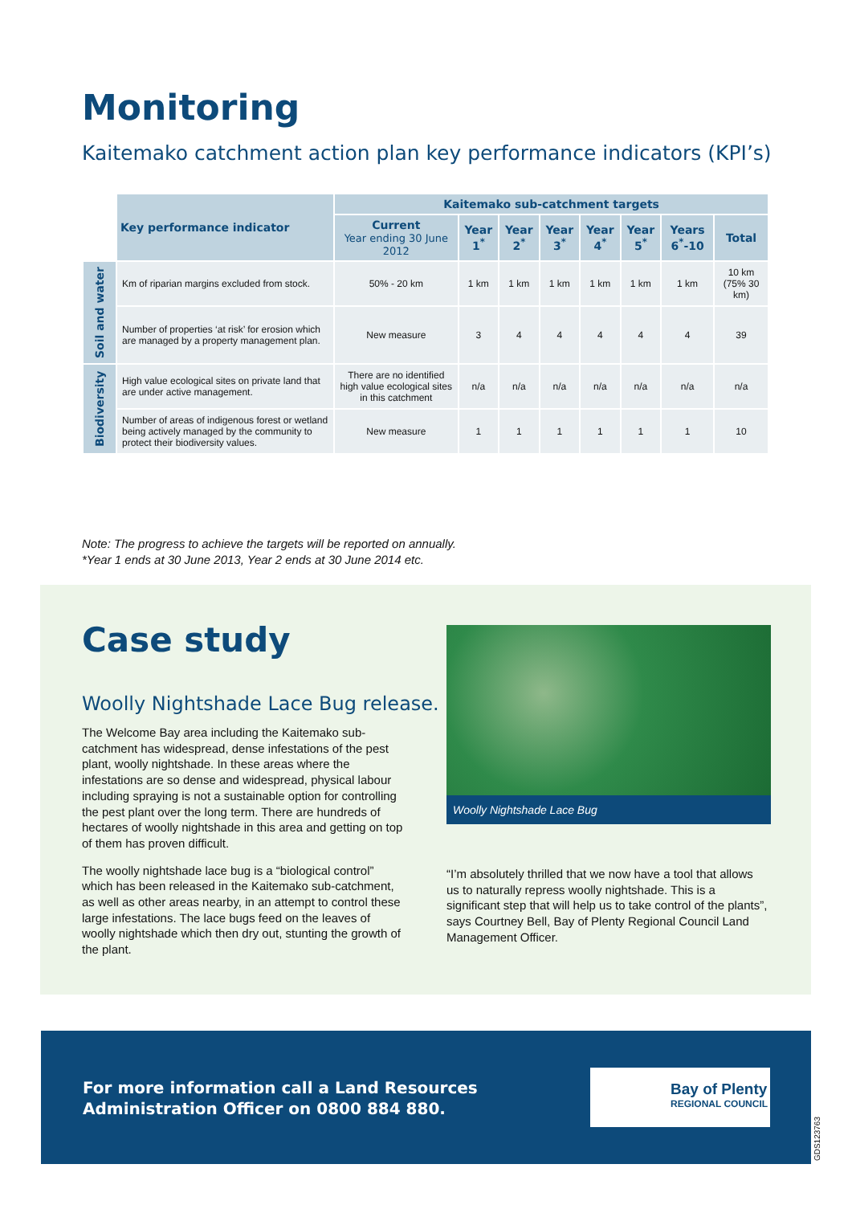Monitoring
Kaitemako catchment action plan key performance indicators (KPI’s)
| | Key performance indicator | Kaitemako sub-catchment targets | | | | | | | |
| | | Current Year ending 30 June 2012 | Year 1<sup>*</sup> | Year 2<sup>*</sup> | Year 3<sup>*</sup> | Year 4<sup>*</sup> | Year 5<sup>*</sup> | Years 6<sup>*</sup>-10 | Total |
| Soil and water | Km of riparian margins excluded from stock. | 50% - 20 km | 1 km | 1 km | 1 km | 1 km | 1 km | 1 km | 10 km (75% 30 km) |
| | Number of properties ‘at risk’ for erosion which are managed by a property management plan. | New measure | 3 | 4 | 4 | 4 | 4 | 4 | 39 |
| Biodiversity | High value ecological sites on private land that are under active management. | There are no identified high value ecological sites in this catchment | n/a | n/a | n/a | n/a | n/a | n/a | n/a |
| | Number of areas of indigenous forest or wetland being actively managed by the community to protect their biodiversity values. | New measure | 1 | 1 | 1 | 1 | 1 | 1 | 10 |
Note: The progress to achieve the targets will be reported on annually.
*Year 1 ends at 30 June 2013, Year 2 ends at 30 June 2014 etc.
Case study
Woolly Nightshade Lace Bug release.
The Welcome Bay area including the Kaitemako sub-catchment has widespread, dense infestations of the pest plant, woolly nightshade. In these areas where the infestations are so dense and widespread, physical labour including spraying is not a sustainable option for controlling the pest plant over the long term. There are hundreds of hectares of woolly nightshade in this area and getting on top of them has proven difficult.
The woolly nightshade lace bug is a “biological control” which has been released in the Kaitemako sub-catchment, as well as other areas nearby, in an attempt to control these large infestations. The lace bugs feed on the leaves of woolly nightshade which then dry out, stunting the growth of the plant.
Woolly Nightshade Lace Bug
“I’m absolutely thrilled that we now have a tool that allows us to naturally repress woolly nightshade. This is a significant step that will help us to take control of the plants”, says Courtney Bell, Bay of Plenty Regional Council Land Management Officer.
For more information call a Land Resources
Administration Officer on 0800 884 880.
Bay of Plenty
REGIONAL COUNCIL
GDS123763